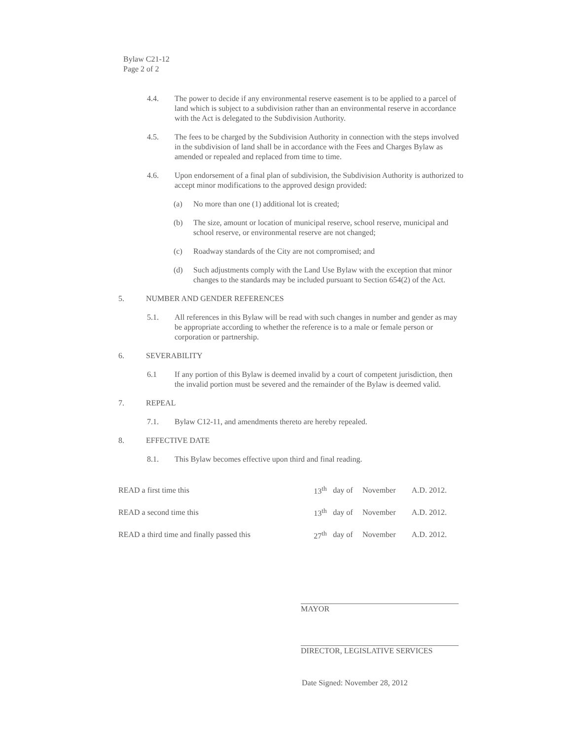Bylaw C21-12
Page 2 of 2
4.4. The power to decide if any environmental reserve easement is to be applied to a parcel of land which is subject to a subdivision rather than an environmental reserve in accordance with the Act is delegated to the Subdivision Authority.
4.5. The fees to be charged by the Subdivision Authority in connection with the steps involved in the subdivision of land shall be in accordance with the Fees and Charges Bylaw as amended or repealed and replaced from time to time.
4.6. Upon endorsement of a final plan of subdivision, the Subdivision Authority is authorized to accept minor modifications to the approved design provided:
(a) No more than one (1) additional lot is created;
(b) The size, amount or location of municipal reserve, school reserve, municipal and school reserve, or environmental reserve are not changed;
(c) Roadway standards of the City are not compromised; and
(d) Such adjustments comply with the Land Use Bylaw with the exception that minor changes to the standards may be included pursuant to Section 654(2) of the Act.
5. NUMBER AND GENDER REFERENCES
5.1. All references in this Bylaw will be read with such changes in number and gender as may be appropriate according to whether the reference is to a male or female person or corporation or partnership.
6. SEVERABILITY
6.1 If any portion of this Bylaw is deemed invalid by a court of competent jurisdiction, then the invalid portion must be severed and the remainder of the Bylaw is deemed valid.
7. REPEAL
7.1. Bylaw C12-11, and amendments thereto are hereby repealed.
8. EFFECTIVE DATE
8.1. This Bylaw becomes effective upon third and final reading.
| READ a first time this | 13<sup>th</sup> | day of | November | A.D. 2012. |
| READ a second time this | 13<sup>th</sup> | day of | November | A.D. 2012. |
| READ a third time and finally passed this | 27<sup>th</sup> | day of | November | A.D. 2012. |
MAYOR
DIRECTOR, LEGISLATIVE SERVICES
Date Signed: November 28, 2012